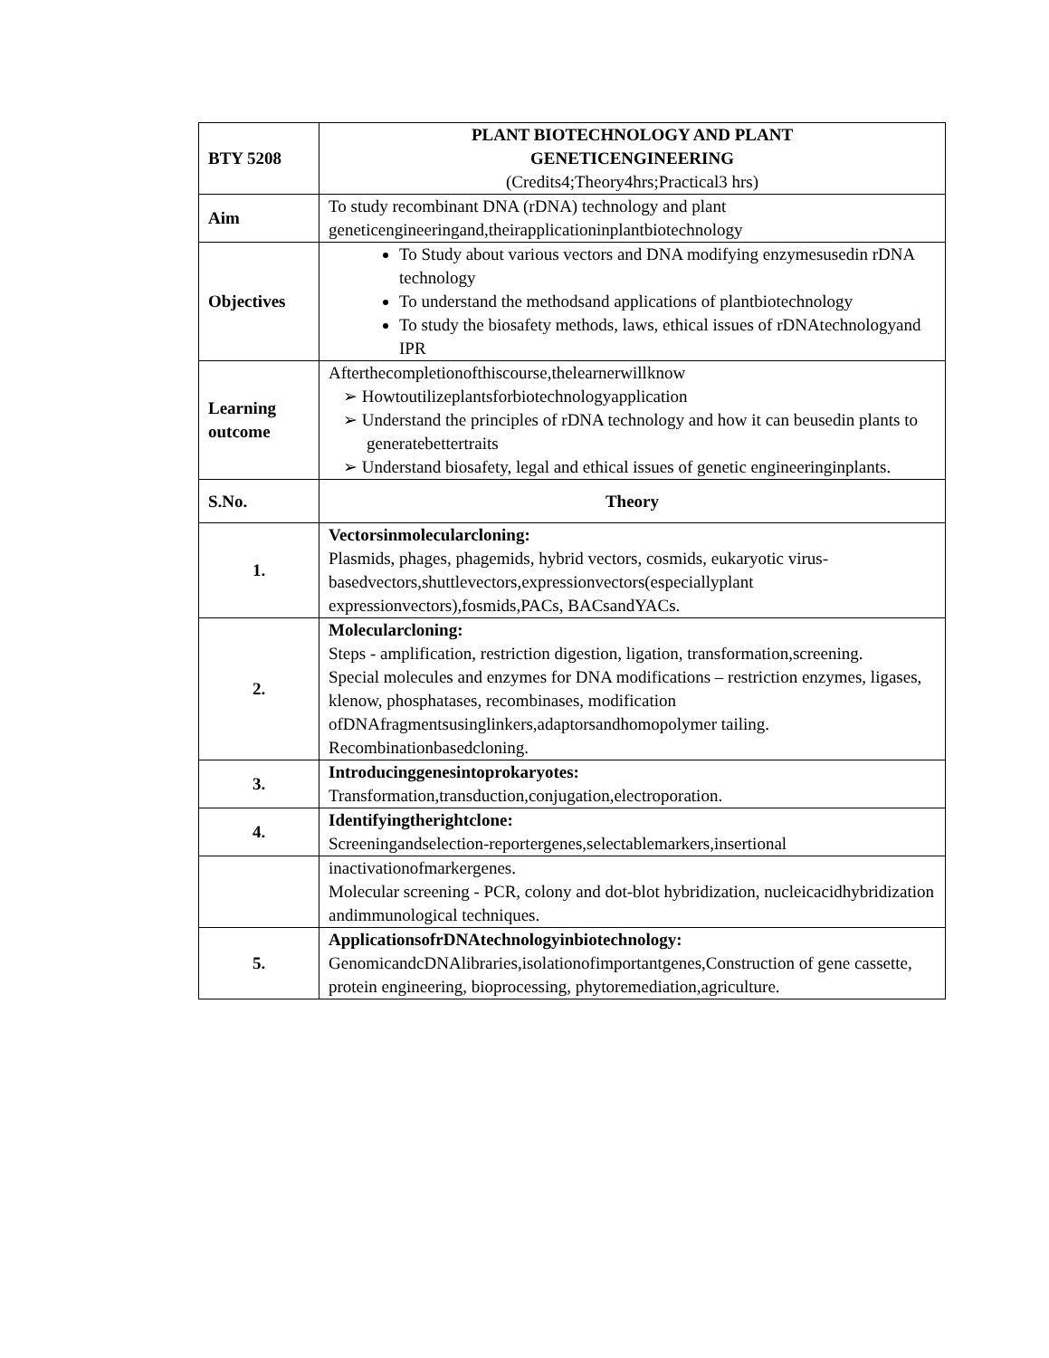| BTY 5208 | PLANT BIOTECHNOLOGY AND PLANT GENETICENGINEERING (Credits4;Theory4hrs;Practical3 hrs) |
| Aim | To study recombinant DNA (rDNA) technology and plant geneticengineeringand,theirapplicationinplantbiotechnology |
| Objectives | To Study about various vectors and DNA modifying enzymesusedin rDNA technology To understand the methodsand applications of plantbiotechnology To study the biosafety methods, laws, ethical issues of rDNAtechnologyand IPR |
| Learning outcome | Afterthecompletionofthiscourse,thelearnerwillknow ➢ Howtoutilizeplantsforbiotechnologyapplication ➢ Understand the principles of rDNA technology and how it can beusedin plants to generatebettertraits ➢ Understand biosafety, legal and ethical issues of genetic engineeringinplants. |
| S.No. | Theory |
| 1. | Vectorsinmolecularcloning: Plasmids, phages, phagemids, hybrid vectors, cosmids, eukaryotic virus-basedvectors,shuttlevectors,expressionvectors(especiallyplant expressionvectors),fosmids,PACs, BACsandYACs. |
| 2. | Molecularcloning: Steps - amplification, restriction digestion, ligation, transformation,screening. Special molecules and enzymes for DNA modifications – restriction enzymes, ligases, klenow, phosphatases, recombinases, modification ofDNAfragmentsusinglinkers,adaptorsandhomopolymer tailing. Recombinationbasedcloning. |
| 3. | Introducinggenesintoprokaryotes: Transformation,transduction,conjugation,electroporation. |
| 4. | Identifyingtherightclone: Screeningandselection-reportergenes,selectablemarkers,insertional |
| | inactivationofmarkergenes. Molecular screening - PCR, colony and dot-blot hybridization, nucleicacidhybridization andimmunological techniques. |
| 5. | ApplicationsofrDNAtechnologyinbiotechnology: GenomicandcDNAlibraries,isolationofimportantgenes,Construction of gene cassette, protein engineering, bioprocessing, phytoremediation,agriculture. |